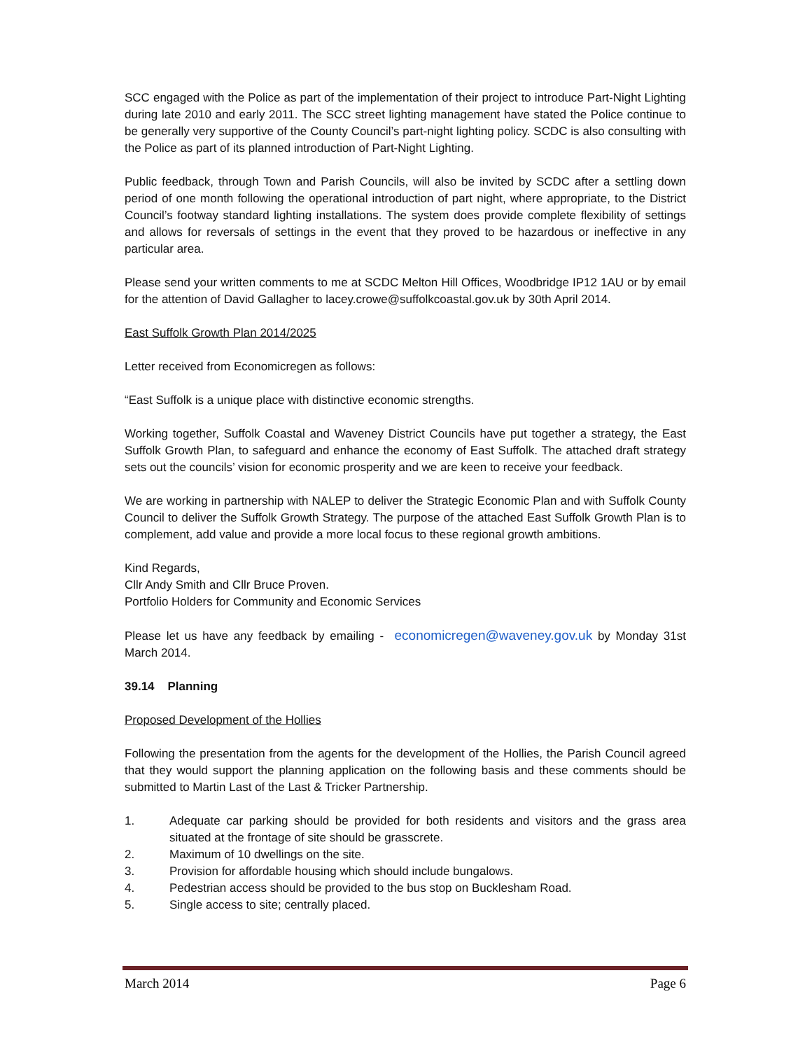SCC engaged with the Police as part of the implementation of their project to introduce Part-Night Lighting during late 2010 and early 2011. The SCC street lighting management have stated the Police continue to be generally very supportive of the County Council’s part-night lighting policy. SCDC is also consulting with the Police as part of its planned introduction of Part-Night Lighting.
Public feedback, through Town and Parish Councils, will also be invited by SCDC after a settling down period of one month following the operational introduction of part night, where appropriate, to the District Council’s footway standard lighting installations. The system does provide complete flexibility of settings and allows for reversals of settings in the event that they proved to be hazardous or ineffective in any particular area.
Please send your written comments to me at SCDC Melton Hill Offices, Woodbridge IP12 1AU or by email for the attention of David Gallagher to lacey.crowe@suffolkcoastal.gov.uk by 30th April 2014.
East Suffolk Growth Plan 2014/2025
Letter received from Economicregen as follows:
“East Suffolk is a unique place with distinctive economic strengths.
Working together, Suffolk Coastal and Waveney District Councils have put together a strategy, the East Suffolk Growth Plan, to safeguard and enhance the economy of East Suffolk. The attached draft strategy sets out the councils’ vision for economic prosperity and we are keen to receive your feedback.
We are working in partnership with NALEP to deliver the Strategic Economic Plan and with Suffolk County Council to deliver the Suffolk Growth Strategy. The purpose of the attached East Suffolk Growth Plan is to complement, add value and provide a more local focus to these regional growth ambitions.
Kind Regards,
Cllr Andy Smith and Cllr Bruce Proven.
Portfolio Holders for Community and Economic Services
Please let us have any feedback by emailing - economicregen@waveney.gov.uk by Monday 31st March 2014.
39.14 Planning
Proposed Development of the Hollies
Following the presentation from the agents for the development of the Hollies, the Parish Council agreed that they would support the planning application on the following basis and these comments should be submitted to Martin Last of the Last & Tricker Partnership.
1. Adequate car parking should be provided for both residents and visitors and the grass area situated at the frontage of site should be grasscrete.
2. Maximum of 10 dwellings on the site.
3. Provision for affordable housing which should include bungalows.
4. Pedestrian access should be provided to the bus stop on Bucklesham Road.
5. Single access to site; centrally placed.
March 2014 Page 6